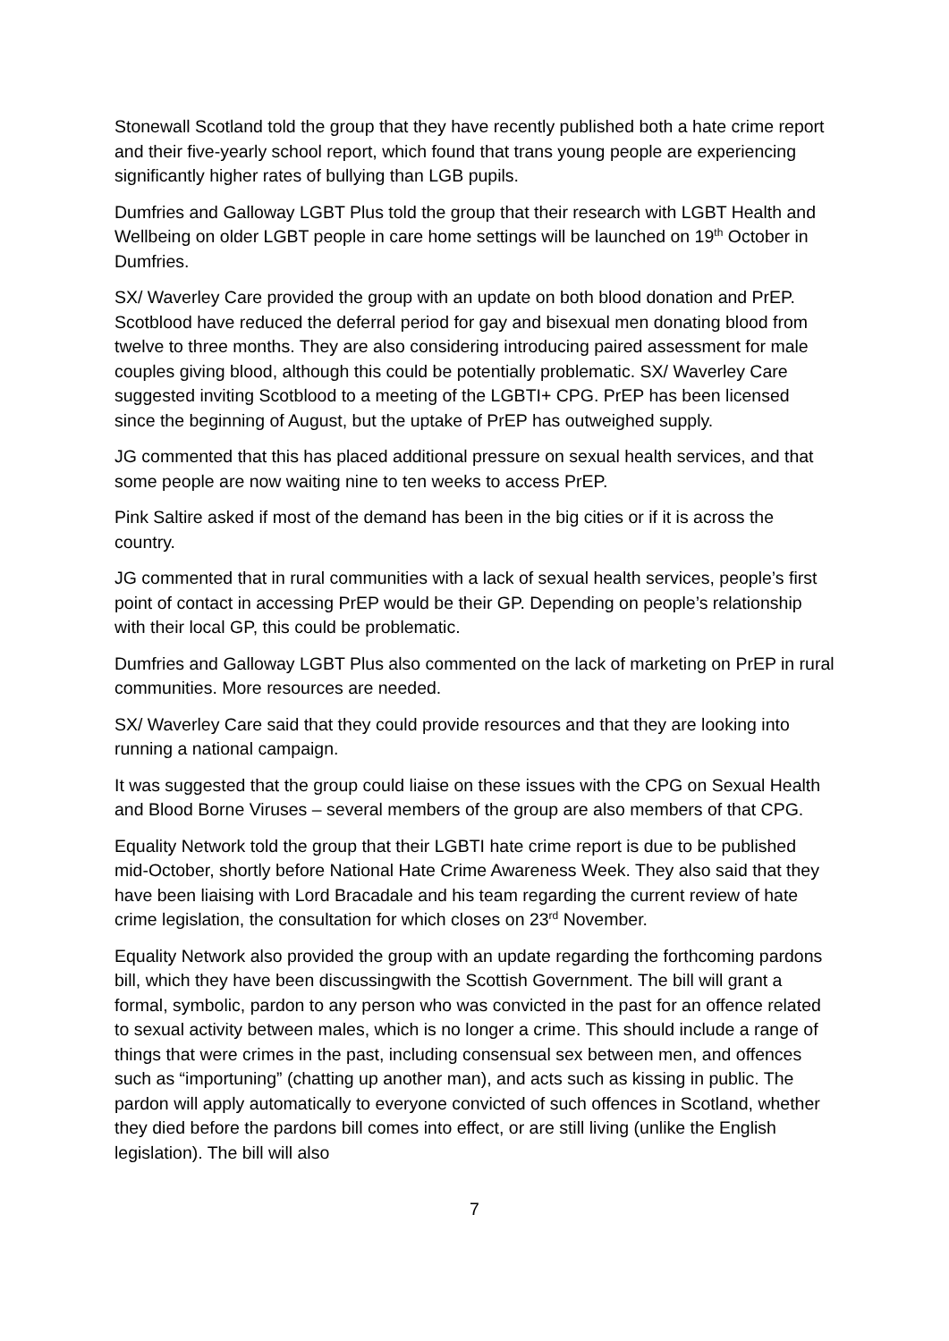Stonewall Scotland told the group that they have recently published both a hate crime report and their five-yearly school report, which found that trans young people are experiencing significantly higher rates of bullying than LGB pupils.
Dumfries and Galloway LGBT Plus told the group that their research with LGBT Health and Wellbeing on older LGBT people in care home settings will be launched on 19<sup>th</sup> October in Dumfries.
SX/ Waverley Care provided the group with an update on both blood donation and PrEP. Scotblood have reduced the deferral period for gay and bisexual men donating blood from twelve to three months. They are also considering introducing paired assessment for male couples giving blood, although this could be potentially problematic. SX/ Waverley Care suggested inviting Scotblood to a meeting of the LGBTI+ CPG. PrEP has been licensed since the beginning of August, but the uptake of PrEP has outweighed supply.
JG commented that this has placed additional pressure on sexual health services, and that some people are now waiting nine to ten weeks to access PrEP.
Pink Saltire asked if most of the demand has been in the big cities or if it is across the country.
JG commented that in rural communities with a lack of sexual health services, people’s first point of contact in accessing PrEP would be their GP. Depending on people’s relationship with their local GP, this could be problematic.
Dumfries and Galloway LGBT Plus also commented on the lack of marketing on PrEP in rural communities. More resources are needed.
SX/ Waverley Care said that they could provide resources and that they are looking into running a national campaign.
It was suggested that the group could liaise on these issues with the CPG on Sexual Health and Blood Borne Viruses – several members of the group are also members of that CPG.
Equality Network told the group that their LGBTI hate crime report is due to be published mid-October, shortly before National Hate Crime Awareness Week. They also said that they have been liaising with Lord Bracadale and his team regarding the current review of hate crime legislation, the consultation for which closes on 23<sup>rd</sup> November.
Equality Network also provided the group with an update regarding the forthcoming pardons bill, which they have been discussingwith the Scottish Government. The bill will grant a formal, symbolic, pardon to any person who was convicted in the past for an offence related to sexual activity between males, which is no longer a crime. This should include a range of things that were crimes in the past, including consensual sex between men, and offences such as “importuning” (chatting up another man), and acts such as kissing in public. The pardon will apply automatically to everyone convicted of such offences in Scotland, whether they died before the pardons bill comes into effect, or are still living (unlike the English legislation). The bill will also
7